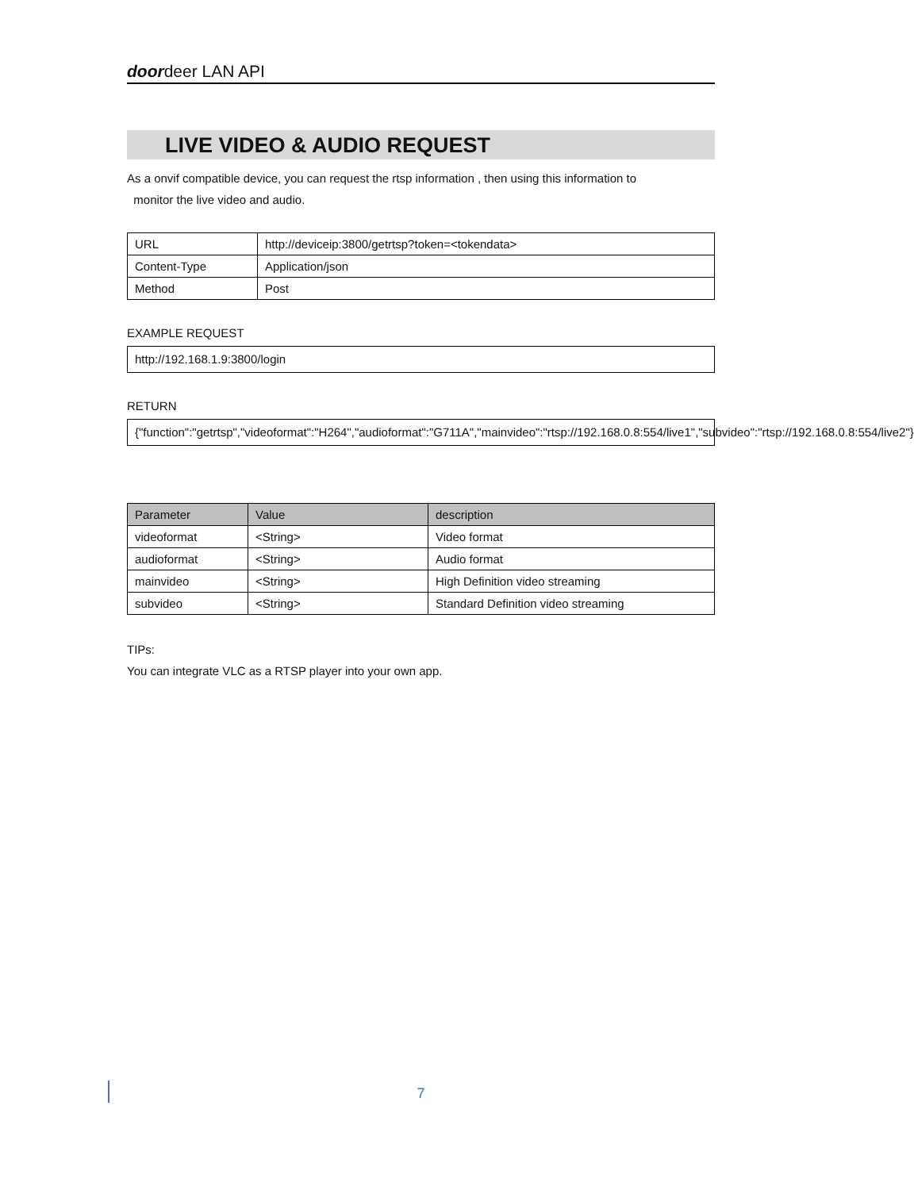doordeer LAN API
LIVE VIDEO & AUDIO REQUEST
As a onvif compatible device, you can request the rtsp information , then using this information to
monitor the live video and audio.
| URL | http://deviceip:3800/getrtsp?token=<tokendata> |
| Content-Type | Application/json |
| Method | Post |
EXAMPLE REQUEST
http://192.168.1.9:3800/login
RETURN
{"function":"getrtsp","videoformat":"H264","audioformat":"G711A","mainvideo":"rtsp://192.168.0.8:554/live1","subvideo":"rtsp://192.168.0.8:554/live2"}
| Parameter | Value | description |
| --- | --- | --- |
| videoformat | <String> | Video format |
| audioformat | <String> | Audio format |
| mainvideo | <String> | High Definition video streaming |
| subvideo | <String> | Standard Definition video streaming |
TIPs:
You can integrate VLC as a RTSP player into your own app.
7